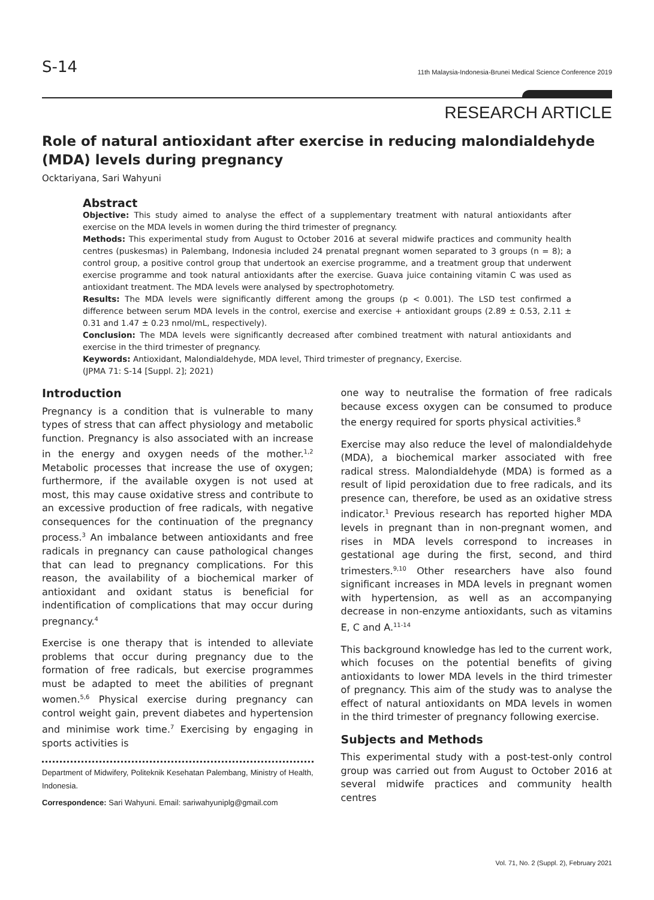S-14
11th Malaysia-Indonesia-Brunei Medical Science Conference 2019
RESEARCH ARTICLE
Role of natural antioxidant after exercise in reducing malondialdehyde (MDA) levels during pregnancy
Ocktariyana, Sari Wahyuni
Abstract
Objective: This study aimed to analyse the effect of a supplementary treatment with natural antioxidants after exercise on the MDA levels in women during the third trimester of pregnancy.
Methods: This experimental study from August to October 2016 at several midwife practices and community health centres (puskesmas) in Palembang, Indonesia included 24 prenatal pregnant women separated to 3 groups (n = 8); a control group, a positive control group that undertook an exercise programme, and a treatment group that underwent exercise programme and took natural antioxidants after the exercise. Guava juice containing vitamin C was used as antioxidant treatment. The MDA levels were analysed by spectrophotometry.
Results: The MDA levels were significantly different among the groups (p < 0.001). The LSD test confirmed a difference between serum MDA levels in the control, exercise and exercise + antioxidant groups (2.89 ± 0.53, 2.11 ± 0.31 and 1.47 ± 0.23 nmol/mL, respectively).
Conclusion: The MDA levels were significantly decreased after combined treatment with natural antioxidants and exercise in the third trimester of pregnancy.
Keywords: Antioxidant, Malondialdehyde, MDA level, Third trimester of pregnancy, Exercise.
(JPMA 71: S-14 [Suppl. 2]; 2021)
Introduction
Pregnancy is a condition that is vulnerable to many types of stress that can affect physiology and metabolic function. Pregnancy is also associated with an increase in the energy and oxygen needs of the mother.<sup>1,2</sup> Metabolic processes that increase the use of oxygen; furthermore, if the available oxygen is not used at most, this may cause oxidative stress and contribute to an excessive production of free radicals, with negative consequences for the continuation of the pregnancy process.<sup>3</sup> An imbalance between antioxidants and free radicals in pregnancy can cause pathological changes that can lead to pregnancy complications. For this reason, the availability of a biochemical marker of antioxidant and oxidant status is beneficial for indentification of complications that may occur during pregnancy.<sup>4</sup>
Exercise is one therapy that is intended to alleviate problems that occur during pregnancy due to the formation of free radicals, but exercise programmes must be adapted to meet the abilities of pregnant women.<sup>5,6</sup> Physical exercise during pregnancy can control weight gain, prevent diabetes and hypertension and minimise work time.<sup>7</sup> Exercising by engaging in sports activities is
Department of Midwifery, Politeknik Kesehatan Palembang, Ministry of Health, Indonesia.
Correspondence: Sari Wahyuni. Email: sariwahyuniplg@gmail.com
one way to neutralise the formation of free radicals because excess oxygen can be consumed to produce the energy required for sports physical activities.<sup>8</sup>
Exercise may also reduce the level of malondialdehyde (MDA), a biochemical marker associated with free radical stress. Malondialdehyde (MDA) is formed as a result of lipid peroxidation due to free radicals, and its presence can, therefore, be used as an oxidative stress indicator.<sup>1</sup> Previous research has reported higher MDA levels in pregnant than in non-pregnant women, and rises in MDA levels correspond to increases in gestational age during the first, second, and third trimesters.<sup>9,10</sup> Other researchers have also found significant increases in MDA levels in pregnant women with hypertension, as well as an accompanying decrease in non-enzyme antioxidants, such as vitamins E, C and A.<sup>11-14</sup>
This background knowledge has led to the current work, which focuses on the potential benefits of giving antioxidants to lower MDA levels in the third trimester of pregnancy. This aim of the study was to analyse the effect of natural antioxidants on MDA levels in women in the third trimester of pregnancy following exercise.
Subjects and Methods
This experimental study with a post-test-only control group was carried out from August to October 2016 at several midwife practices and community health centres
Vol. 71, No. 2 (Suppl. 2), February 2021